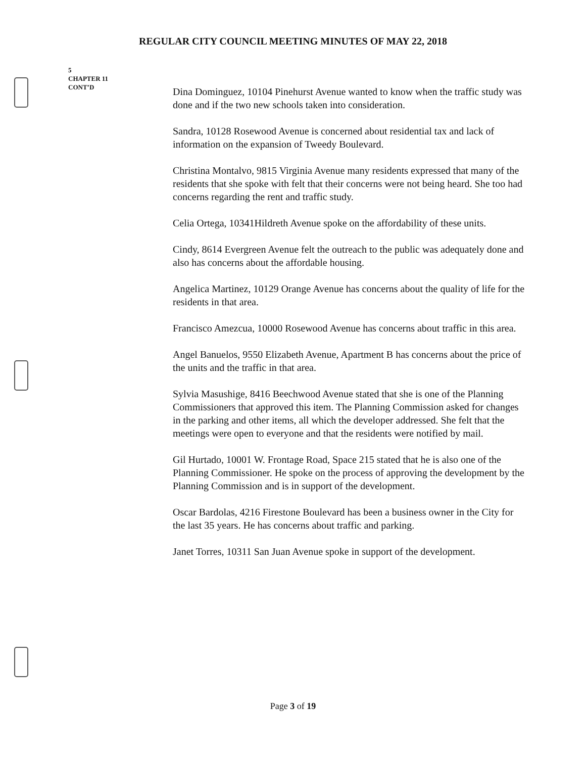REGULAR CITY COUNCIL MEETING MINUTES OF MAY 22, 2018
5
CHAPTER 11
CONT’D
Dina Dominguez, 10104 Pinehurst Avenue wanted to know when the traffic study was done and if the two new schools taken into consideration.
Sandra, 10128 Rosewood Avenue is concerned about residential tax and lack of information on the expansion of Tweedy Boulevard.
Christina Montalvo, 9815 Virginia Avenue many residents expressed that many of the residents that she spoke with felt that their concerns were not being heard. She too had concerns regarding the rent and traffic study.
Celia Ortega, 10341Hildreth Avenue spoke on the affordability of these units.
Cindy, 8614 Evergreen Avenue felt the outreach to the public was adequately done and also has concerns about the affordable housing.
Angelica Martinez, 10129 Orange Avenue has concerns about the quality of life for the residents in that area.
Francisco Amezcua, 10000 Rosewood Avenue has concerns about traffic in this area.
Angel Banuelos, 9550 Elizabeth Avenue, Apartment B has concerns about the price of the units and the traffic in that area.
Sylvia Masushige, 8416 Beechwood Avenue stated that she is one of the Planning Commissioners that approved this item. The Planning Commission asked for changes in the parking and other items, all which the developer addressed. She felt that the meetings were open to everyone and that the residents were notified by mail.
Gil Hurtado, 10001 W. Frontage Road, Space 215 stated that he is also one of the Planning Commissioner. He spoke on the process of approving the development by the Planning Commission and is in support of the development.
Oscar Bardolas, 4216 Firestone Boulevard has been a business owner in the City for the last 35 years. He has concerns about traffic and parking.
Janet Torres, 10311 San Juan Avenue spoke in support of the development.
Page 3 of 19